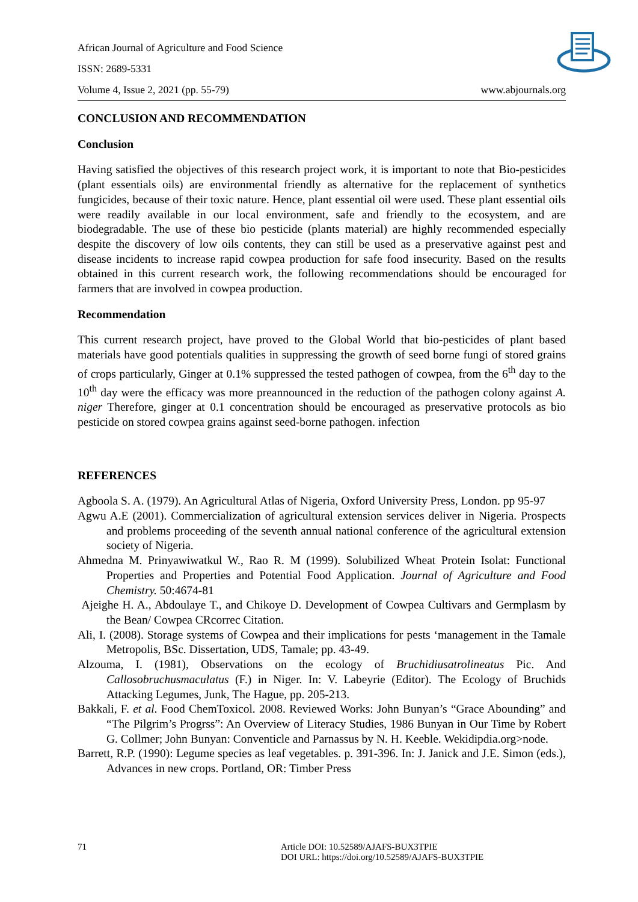African Journal of Agriculture and Food Science
ISSN: 2689-5331
Volume 4, Issue 2, 2021 (pp. 55-79) www.abjournals.org
CONCLUSION AND RECOMMENDATION
Conclusion
Having satisfied the objectives of this research project work, it is important to note that Bio-pesticides (plant essentials oils) are environmental friendly as alternative for the replacement of synthetics fungicides, because of their toxic nature. Hence, plant essential oil were used. These plant essential oils were readily available in our local environment, safe and friendly to the ecosystem, and are biodegradable. The use of these bio pesticide (plants material) are highly recommended especially despite the discovery of low oils contents, they can still be used as a preservative against pest and disease incidents to increase rapid cowpea production for safe food insecurity. Based on the results obtained in this current research work, the following recommendations should be encouraged for farmers that are involved in cowpea production.
Recommendation
This current research project, have proved to the Global World that bio-pesticides of plant based materials have good potentials qualities in suppressing the growth of seed borne fungi of stored grains of crops particularly, Ginger at 0.1% suppressed the tested pathogen of cowpea, from the 6<sup>th</sup> day to the 10<sup>th</sup> day were the efficacy was more preannounced in the reduction of the pathogen colony against A. niger Therefore, ginger at 0.1 concentration should be encouraged as preservative protocols as bio pesticide on stored cowpea grains against seed-borne pathogen. infection
REFERENCES
Agboola S. A. (1979). An Agricultural Atlas of Nigeria, Oxford University Press, London. pp 95-97
Agwu A.E (2001). Commercialization of agricultural extension services deliver in Nigeria. Prospects and problems proceeding of the seventh annual national conference of the agricultural extension society of Nigeria.
Ahmedna M. Prinyawiwatkul W., Rao R. M (1999). Solubilized Wheat Protein Isolat: Functional Properties and Properties and Potential Food Application. Journal of Agriculture and Food Chemistry. 50:4674-81
Ajeighe H. A., Abdoulaye T., and Chikoye D. Development of Cowpea Cultivars and Germplasm by the Bean/ Cowpea CRcorrec Citation.
Ali, I. (2008). Storage systems of Cowpea and their implications for pests ‘management in the Tamale Metropolis, BSc. Dissertation, UDS, Tamale; pp. 43-49.
Alzouma, I. (1981), Observations on the ecology of Bruchidiusatrolineatus Pic. And Callosobruchusmaculatus (F.) in Niger. In: V. Labeyrie (Editor). The Ecology of Bruchids Attacking Legumes, Junk, The Hague, pp. 205-213.
Bakkali, F. et al. Food ChemToxicol. 2008. Reviewed Works: John Bunyan’s “Grace Abounding” and “The Pilgrim’s Progrss”: An Overview of Literacy Studies, 1986 Bunyan in Our Time by Robert G. Collmer; John Bunyan: Conventicle and Parnassus by N. H. Keeble. Wekidipdia.org>node.
Barrett, R.P. (1990): Legume species as leaf vegetables. p. 391-396. In: J. Janick and J.E. Simon (eds.), Advances in new crops. Portland, OR: Timber Press
71 Article DOI: 10.52589/AJAFS-BUX3TPIE
DOI URL: https://doi.org/10.52589/AJAFS-BUX3TPIE